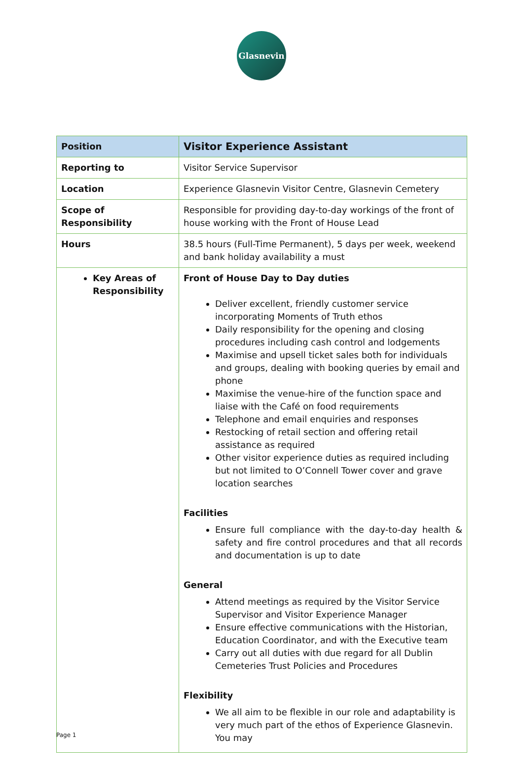Glasnevin
| Position | Visitor Experience Assistant |
| --- | --- |
| Reporting to | Visitor Service Supervisor |
| Location | Experience Glasnevin Visitor Centre, Glasnevin Cemetery |
| Scope of Responsibility | Responsible for providing day-to-day workings of the front of house working with the Front of House Lead |
| Hours | 38.5 hours (Full-Time Permanent), 5 days per week, weekend and bank holiday availability a must |
| Key Areas of Responsibility | Front of House Day to Day duties Deliver excellent, friendly customer service incorporating Moments of Truth ethos Daily responsibility for the opening and closing procedures including cash control and lodgements Maximise and upsell ticket sales both for individuals and groups, dealing with booking queries by email and phone Maximise the venue-hire of the function space and liaise with the Café on food requirements Telephone and email enquiries and responses Restocking of retail section and offering retail assistance as required Other visitor experience duties as required including but not limited to O’Connell Tower cover and grave location searches Facilities Ensure full compliance with the day-to-day health & safety and fire control procedures and that all records and documentation is up to date General Attend meetings as required by the Visitor Service Supervisor and Visitor Experience Manager Ensure effective communications with the Historian, Education Coordinator, and with the Executive team Carry out all duties with due regard for all Dublin Cemeteries Trust Policies and Procedures Flexibility We all aim to be flexible in our role and adaptability is very much part of the ethos of Experience Glasnevin. You may |
Page 1